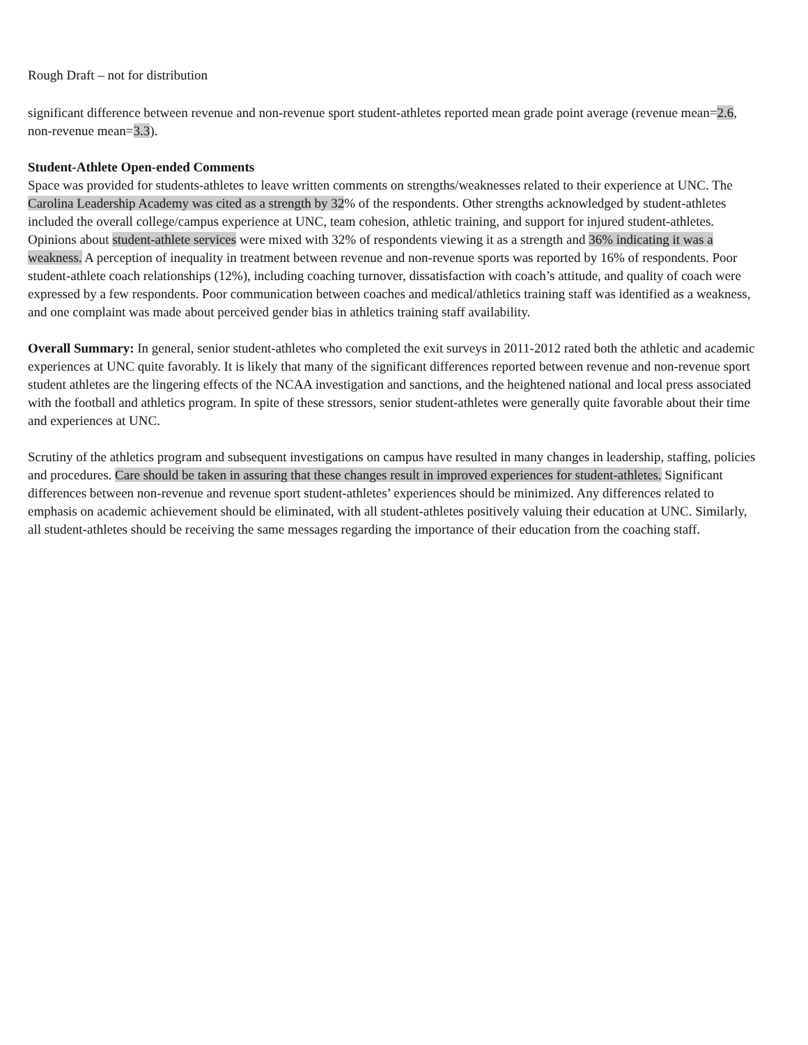Rough Draft – not for distribution
significant difference between revenue and non-revenue sport student-athletes reported mean grade point average (revenue mean=2.6, non-revenue mean=3.3).
Student-Athlete Open-ended Comments
Space was provided for students-athletes to leave written comments on strengths/weaknesses related to their experience at UNC. The Carolina Leadership Academy was cited as a strength by 32% of the respondents. Other strengths acknowledged by student-athletes included the overall college/campus experience at UNC, team cohesion, athletic training, and support for injured student-athletes. Opinions about student-athlete services were mixed with 32% of respondents viewing it as a strength and 36% indicating it was a weakness. A perception of inequality in treatment between revenue and non-revenue sports was reported by 16% of respondents. Poor student-athlete coach relationships (12%), including coaching turnover, dissatisfaction with coach’s attitude, and quality of coach were expressed by a few respondents. Poor communication between coaches and medical/athletics training staff was identified as a weakness, and one complaint was made about perceived gender bias in athletics training staff availability.
Overall Summary: In general, senior student-athletes who completed the exit surveys in 2011-2012 rated both the athletic and academic experiences at UNC quite favorably. It is likely that many of the significant differences reported between revenue and non-revenue sport student athletes are the lingering effects of the NCAA investigation and sanctions, and the heightened national and local press associated with the football and athletics program. In spite of these stressors, senior student-athletes were generally quite favorable about their time and experiences at UNC.
Scrutiny of the athletics program and subsequent investigations on campus have resulted in many changes in leadership, staffing, policies and procedures. Care should be taken in assuring that these changes result in improved experiences for student-athletes. Significant differences between non-revenue and revenue sport student-athletes’ experiences should be minimized. Any differences related to emphasis on academic achievement should be eliminated, with all student-athletes positively valuing their education at UNC. Similarly, all student-athletes should be receiving the same messages regarding the importance of their education from the coaching staff.